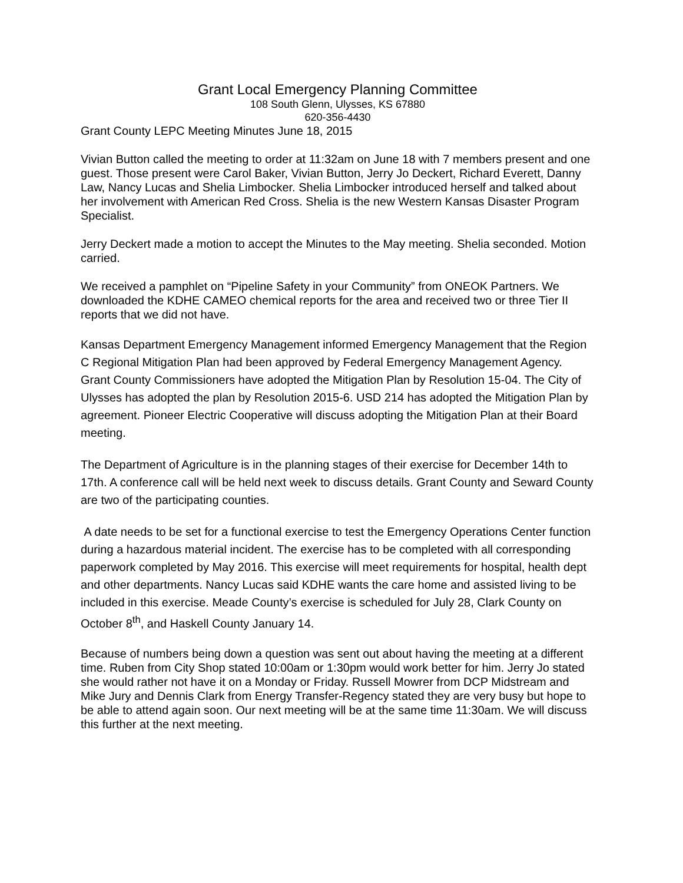Grant Local Emergency Planning Committee
108 South Glenn, Ulysses, KS 67880
620-356-4430
Grant County LEPC Meeting Minutes June 18, 2015
Vivian Button called the meeting to order at 11:32am on June 18 with 7 members present and one guest. Those present were Carol Baker, Vivian Button, Jerry Jo Deckert, Richard Everett, Danny Law, Nancy Lucas and Shelia Limbocker. Shelia Limbocker introduced herself and talked about her involvement with American Red Cross. Shelia is the new Western Kansas Disaster Program Specialist.
Jerry Deckert made a motion to accept the Minutes to the May meeting. Shelia seconded. Motion carried.
We received a pamphlet on “Pipeline Safety in your Community” from ONEOK Partners. We downloaded the KDHE CAMEO chemical reports for the area and received two or three Tier II reports that we did not have.
Kansas Department Emergency Management informed Emergency Management that the Region C Regional Mitigation Plan had been approved by Federal Emergency Management Agency. Grant County Commissioners have adopted the Mitigation Plan by Resolution 15-04. The City of Ulysses has adopted the plan by Resolution 2015-6. USD 214 has adopted the Mitigation Plan by agreement. Pioneer Electric Cooperative will discuss adopting the Mitigation Plan at their Board meeting.
The Department of Agriculture is in the planning stages of their exercise for December 14th to 17th. A conference call will be held next week to discuss details. Grant County and Seward County are two of the participating counties.
A date needs to be set for a functional exercise to test the Emergency Operations Center function during a hazardous material incident. The exercise has to be completed with all corresponding paperwork completed by May 2016. This exercise will meet requirements for hospital, health dept and other departments. Nancy Lucas said KDHE wants the care home and assisted living to be included in this exercise. Meade County’s exercise is scheduled for July 28, Clark County on October 8<sup>th</sup>, and Haskell County January 14.
Because of numbers being down a question was sent out about having the meeting at a different time. Ruben from City Shop stated 10:00am or 1:30pm would work better for him. Jerry Jo stated she would rather not have it on a Monday or Friday. Russell Mowrer from DCP Midstream and Mike Jury and Dennis Clark from Energy Transfer-Regency stated they are very busy but hope to be able to attend again soon. Our next meeting will be at the same time 11:30am. We will discuss this further at the next meeting.